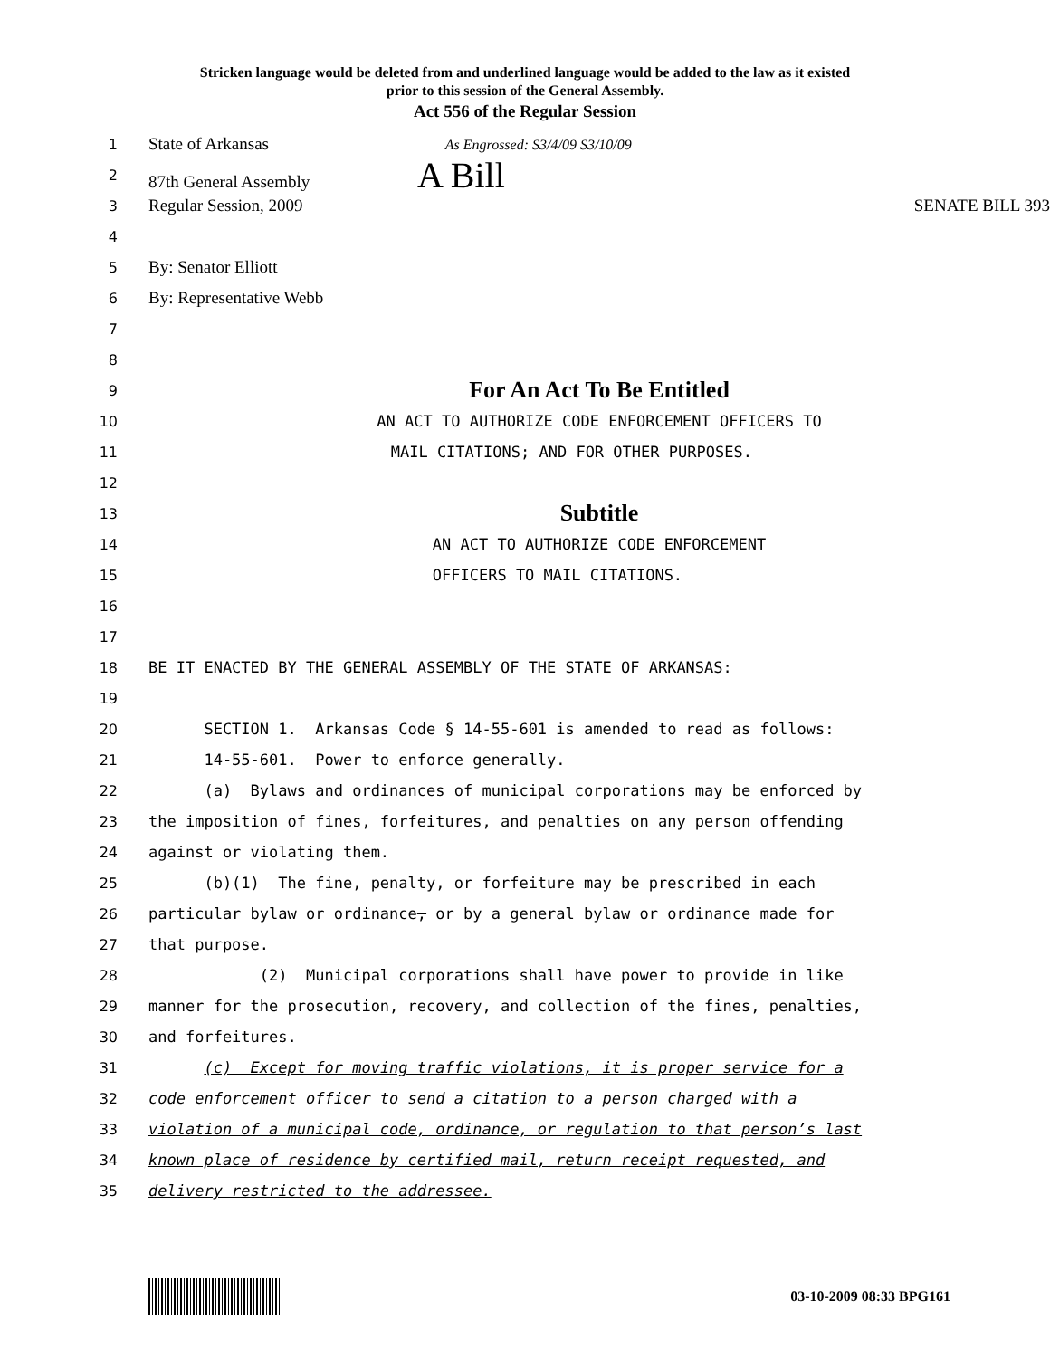Stricken language would be deleted from and underlined language would be added to the law as it existed
prior to this session of the General Assembly.
Act 556 of the Regular Session
1
State of Arkansas As Engrossed: S3/4/09 S3/10/09
2
87th General Assembly A Bill
3
Regular Session, 2009 SENATE BILL 393
4
5
By: Senator Elliott
6
By: Representative Webb
7
8
9
For An Act To Be Entitled
10
AN ACT TO AUTHORIZE CODE ENFORCEMENT OFFICERS TO
11
MAIL CITATIONS; AND FOR OTHER PURPOSES.
12
13
Subtitle
14
AN ACT TO AUTHORIZE CODE ENFORCEMENT
15
OFFICERS TO MAIL CITATIONS.
16
17
18
BE IT ENACTED BY THE GENERAL ASSEMBLY OF THE STATE OF ARKANSAS:
19
20
SECTION 1. Arkansas Code § 14-55-601 is amended to read as follows:
21
14-55-601. Power to enforce generally.
22
(a) Bylaws and ordinances of municipal corporations may be enforced by
23
the imposition of fines, forfeitures, and penalties on any person offending
24
against or violating them.
25
(b)(1) The fine, penalty, or forfeiture may be prescribed in each
26
particular bylaw or ordinance, or by a general bylaw or ordinance made for
27
that purpose.
28
(2) Municipal corporations shall have power to provide in like
29
manner for the prosecution, recovery, and collection of the fines, penalties,
30
and forfeitures.
31
(c) Except for moving traffic violations, it is proper service for a
32
code enforcement officer to send a citation to a person charged with a
33
violation of a municipal code, ordinance, or regulation to that person’s last
34
known place of residence by certified mail, return receipt requested, and
35
delivery restricted to the addressee.
03-10-2009 08:33 BPG161